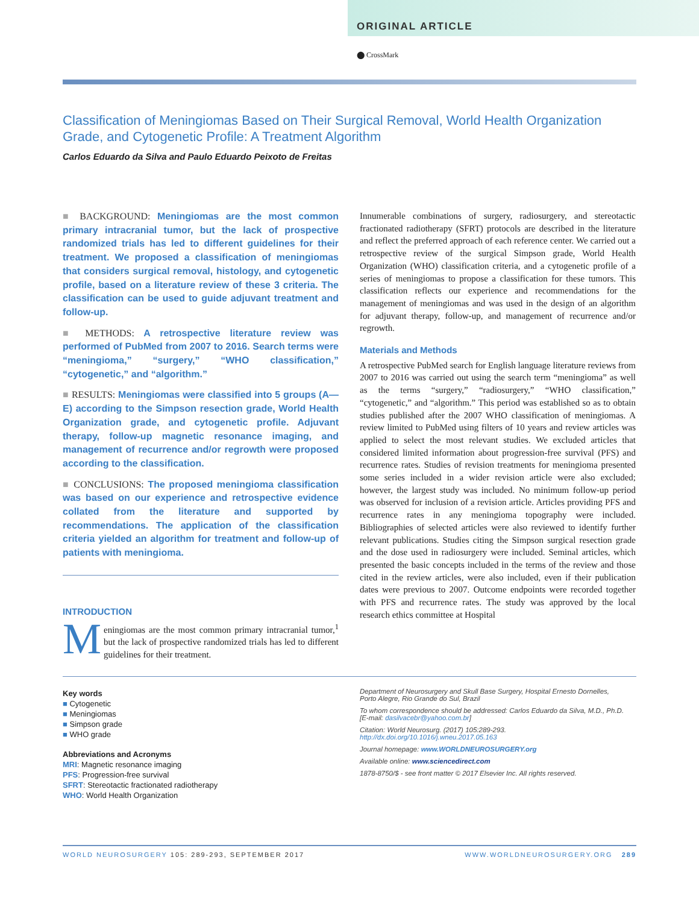ORIGINAL ARTICLE
⬤ CrossMark
Classification of Meningiomas Based on Their Surgical Removal, World Health Organization Grade, and Cytogenetic Profile: A Treatment Algorithm
Carlos Eduardo da Silva and Paulo Eduardo Peixoto de Freitas
■ BACKGROUND: Meningiomas are the most common primary intracranial tumor, but the lack of prospective randomized trials has led to different guidelines for their treatment. We proposed a classification of meningiomas that considers surgical removal, histology, and cytogenetic profile, based on a literature review of these 3 criteria. The classification can be used to guide adjuvant treatment and follow-up.
■ METHODS: A retrospective literature review was performed of PubMed from 2007 to 2016. Search terms were “meningioma,” “surgery,” “WHO classification,” “cytogenetic,” and “algorithm.”
■ RESULTS: Meningiomas were classified into 5 groups (A—E) according to the Simpson resection grade, World Health Organization grade, and cytogenetic profile. Adjuvant therapy, follow-up magnetic resonance imaging, and management of recurrence and/or regrowth were proposed according to the classification.
■ CONCLUSIONS: The proposed meningioma classification was based on our experience and retrospective evidence collated from the literature and supported by recommendations. The application of the classification criteria yielded an algorithm for treatment and follow-up of patients with meningioma.
INTRODUCTION
Meningiomas are the most common primary intracranial tumor,<sup>1</sup> but the lack of prospective randomized trials has led to different guidelines for their treatment.
Innumerable combinations of surgery, radiosurgery, and stereotactic fractionated radiotherapy (SFRT) protocols are described in the literature and reflect the preferred approach of each reference center. We carried out a retrospective review of the surgical Simpson grade, World Health Organization (WHO) classification criteria, and a cytogenetic profile of a series of meningiomas to propose a classification for these tumors. This classification reflects our experience and recommendations for the management of meningiomas and was used in the design of an algorithm for adjuvant therapy, follow-up, and management of recurrence and/or regrowth.
Materials and Methods
A retrospective PubMed search for English language literature reviews from 2007 to 2016 was carried out using the search term “meningioma” as well as the terms “surgery,” “radiosurgery,” “WHO classification,” “cytogenetic,” and “algorithm.” This period was established so as to obtain studies published after the 2007 WHO classification of meningiomas. A review limited to PubMed using filters of 10 years and review articles was applied to select the most relevant studies. We excluded articles that considered limited information about progression-free survival (PFS) and recurrence rates. Studies of revision treatments for meningioma presented some series included in a wider revision article were also excluded; however, the largest study was included. No minimum follow-up period was observed for inclusion of a revision article. Articles providing PFS and recurrence rates in any meningioma topography were included. Bibliographies of selected articles were also reviewed to identify further relevant publications. Studies citing the Simpson surgical resection grade and the dose used in radiosurgery were included. Seminal articles, which presented the basic concepts included in the terms of the review and those cited in the review articles, were also included, even if their publication dates were previous to 2007. Outcome endpoints were recorded together with PFS and recurrence rates. The study was approved by the local research ethics committee at Hospital
Key words
■ Cytogenetic
■ Meningiomas
■ Simpson grade
■ WHO grade
Abbreviations and Acronyms
MRI: Magnetic resonance imaging
PFS: Progression-free survival
SFRT: Stereotactic fractionated radiotherapy
WHO: World Health Organization
Department of Neurosurgery and Skull Base Surgery, Hospital Ernesto Dornelles, Porto Alegre, Rio Grande do Sul, Brazil
To whom correspondence should be addressed: Carlos Eduardo da Silva, M.D., Ph.D. [E-mail: dasilvacebr@yahoo.com.br]
Citation: World Neurosurg. (2017) 105:289-293.
http://dx.doi.org/10.1016/j.wneu.2017.05.163
Journal homepage: www.WORLDNEUROSURGERY.org
Available online: www.sciencedirect.com
1878-8750/$ - see front matter © 2017 Elsevier Inc. All rights reserved.
WORLD NEUROSURGERY 105: 289-293, SEPTEMBER 2017 WWW.WORLDNEUROSURGERY.ORG 289